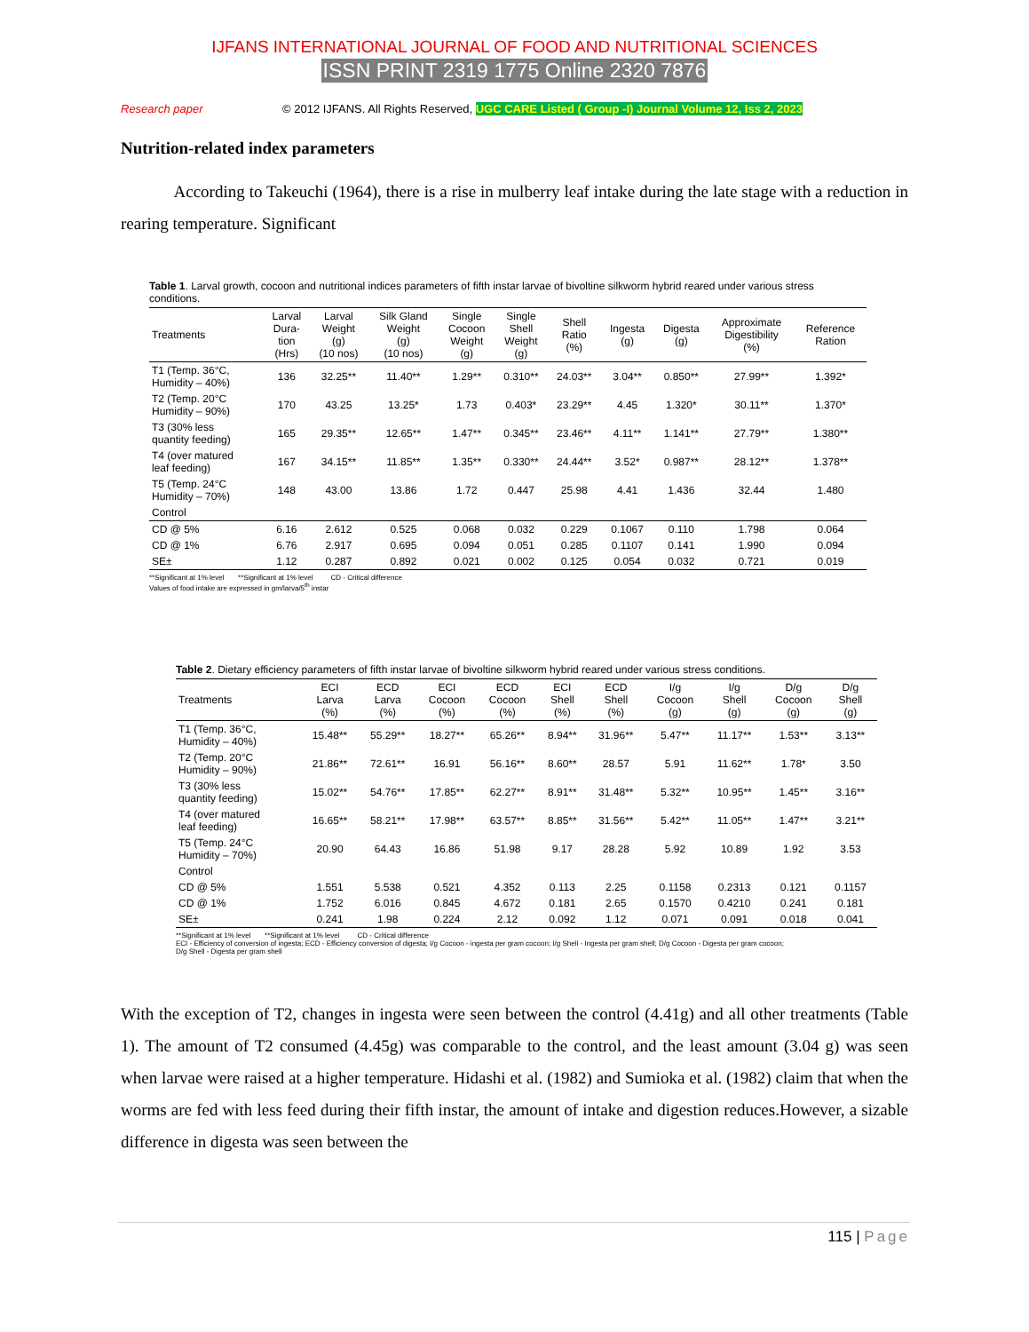IJFANS INTERNATIONAL JOURNAL OF FOOD AND NUTRITIONAL SCIENCES
ISSN PRINT 2319 1775 Online 2320 7876
Research paper © 2012 IJFANS. All Rights Reserved, UGC CARE Listed ( Group -I) Journal Volume 12, Iss 2, 2023
Nutrition-related index parameters
According to Takeuchi (1964), there is a rise in mulberry leaf intake during the late stage with a reduction in rearing temperature. Significant
Table 1. Larval growth, cocoon and nutritional indices parameters of fifth instar larvae of bivoltine silkworm hybrid reared under various stress conditions.
| Treatments | Larval Dura- tion (Hrs) | Larval Weight (g) (10 nos) | Silk Gland Weight (g) (10 nos) | Single Cocoon Weight (g) | Single Shell Weight (g) | Shell Ratio (%) | Ingesta (g) | Digesta (g) | Approximate Digestibility (%) | Reference Ration |
| --- | --- | --- | --- | --- | --- | --- | --- | --- | --- | --- |
| T1 (Temp. 36°C, Humidity – 40%) | 136 | 32.25** | 11.40** | 1.29** | 0.310** | 24.03** | 3.04** | 0.850** | 27.99** | 1.392* |
| T2 (Temp. 20°C Humidity – 90%) | 170 | 43.25 | 13.25* | 1.73 | 0.403* | 23.29** | 4.45 | 1.320* | 30.11** | 1.370* |
| T3 (30% less quantity feeding) | 165 | 29.35** | 12.65** | 1.47** | 0.345** | 23.46** | 4.11** | 1.141** | 27.79** | 1.380** |
| T4 (over matured leaf feeding) | 167 | 34.15** | 11.85** | 1.35** | 0.330** | 24.44** | 3.52* | 0.987** | 28.12** | 1.378** |
| T5 (Temp. 24°C Humidity – 70%) | 148 | 43.00 | 13.86 | 1.72 | 0.447 | 25.98 | 4.41 | 1.436 | 32.44 | 1.480 |
| Control | | | | | | | | | | |
| CD @ 5% | 6.16 | 2.612 | 0.525 | 0.068 | 0.032 | 0.229 | 0.1067 | 0.110 | 1.798 | 0.064 |
| CD @ 1% | 6.76 | 2.917 | 0.695 | 0.094 | 0.051 | 0.285 | 0.1107 | 0.141 | 1.990 | 0.094 |
| SE± | 1.12 | 0.287 | 0.892 | 0.021 | 0.002 | 0.125 | 0.054 | 0.032 | 0.721 | 0.019 |
**Significant at 1% level **Significant at 1% level CD - Critical difference
Values of food intake are expressed in gm/larva/5<sup>th</sup> instar
Table 2. Dietary efficiency parameters of fifth instar larvae of bivoltine silkworm hybrid reared under various stress conditions.
| Treatments | ECI Larva (%) | ECD Larva (%) | ECI Cocoon (%) | ECD Cocoon (%) | ECI Shell (%) | ECD Shell (%) | I/g Cocoon (g) | I/g Shell (g) | D/g Cocoon (g) | D/g Shell (g) |
| --- | --- | --- | --- | --- | --- | --- | --- | --- | --- | --- |
| T1 (Temp. 36°C, Humidity – 40%) | 15.48** | 55.29** | 18.27** | 65.26** | 8.94** | 31.96** | 5.47** | 11.17** | 1.53** | 3.13** |
| T2 (Temp. 20°C Humidity – 90%) | 21.86** | 72.61** | 16.91 | 56.16** | 8.60** | 28.57 | 5.91 | 11.62** | 1.78* | 3.50 |
| T3 (30% less quantity feeding) | 15.02** | 54.76** | 17.85** | 62.27** | 8.91** | 31.48** | 5.32** | 10.95** | 1.45** | 3.16** |
| T4 (over matured leaf feeding) | 16.65** | 58.21** | 17.98** | 63.57** | 8.85** | 31.56** | 5.42** | 11.05** | 1.47** | 3.21** |
| T5 (Temp. 24°C Humidity – 70%) | 20.90 | 64.43 | 16.86 | 51.98 | 9.17 | 28.28 | 5.92 | 10.89 | 1.92 | 3.53 |
| Control | | | | | | | | | | |
| CD @ 5% | 1.551 | 5.538 | 0.521 | 4.352 | 0.113 | 2.25 | 0.1158 | 0.2313 | 0.121 | 0.1157 |
| CD @ 1% | 1.752 | 6.016 | 0.845 | 4.672 | 0.181 | 2.65 | 0.1570 | 0.4210 | 0.241 | 0.181 |
| SE± | 0.241 | 1.98 | 0.224 | 2.12 | 0.092 | 1.12 | 0.071 | 0.091 | 0.018 | 0.041 |
**Significant at 1% level **Significant at 1% level CD - Critical difference
ECI - Efficiency of conversion of ingesta; ECD - Efficiency conversion of digesta; I/g Cocoon - ingesta per gram cocoon; I/g Shell - Ingesta per gram shell; D/g Cocoon - Digesta per gram cocoon;
D/g Shell - Digesta per gram shell
With the exception of T2, changes in ingesta were seen between the control (4.41g) and all other treatments (Table 1). The amount of T2 consumed (4.45g) was comparable to the control, and the least amount (3.04 g) was seen when larvae were raised at a higher temperature. Hidashi et al. (1982) and Sumioka et al. (1982) claim that when the worms are fed with less feed during their fifth instar, the amount of intake and digestion reduces.However, a sizable difference in digesta was seen between the
115 | Page